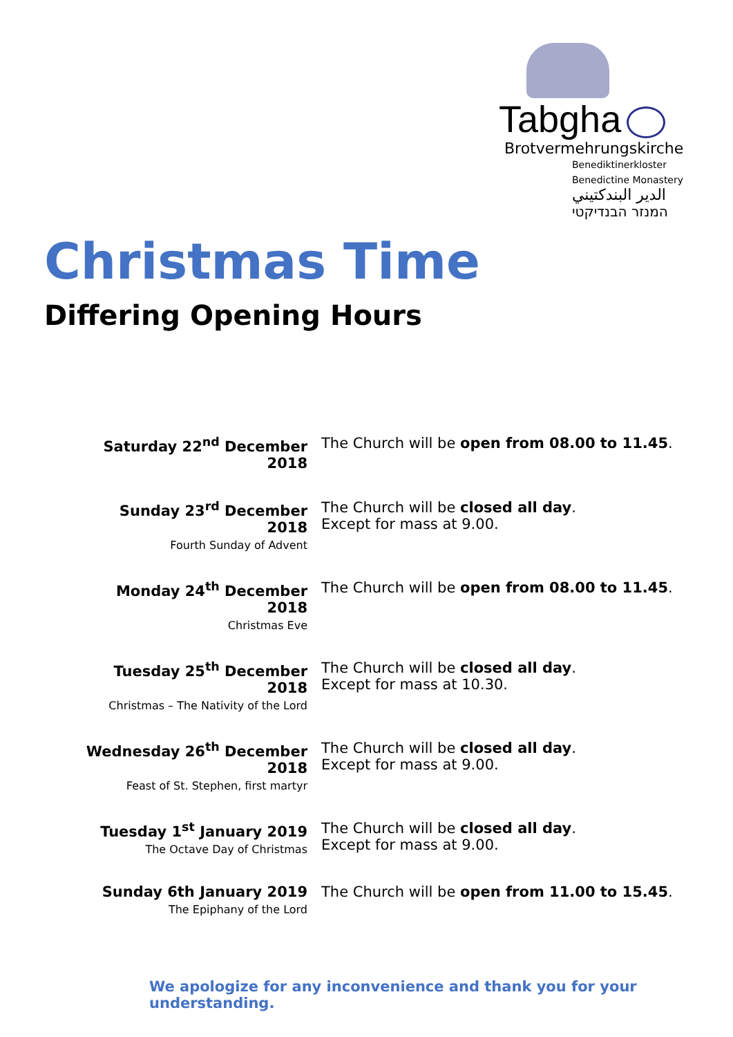Tabgha
Brotvermehrungskirche
Benediktinerkloster
Benedictine Monastery
الدير البندكتيني
המנזר הבנדיקטי
Christmas Time
Differing Opening Hours
| Saturday 22<sup>nd</sup> December 2018 | The Church will be open from 08.00 to 11.45 . |
| Sunday 23<sup>rd</sup> December 2018 Fourth Sunday of Advent | The Church will be closed all day . Except for mass at 9.00. |
| Monday 24<sup>th</sup> December 2018 Christmas Eve | The Church will be open from 08.00 to 11.45 . |
| Tuesday 25<sup>th</sup> December 2018 Christmas – The Nativity of the Lord | The Church will be closed all day . Except for mass at 10.30. |
| Wednesday 26<sup>th</sup> December 2018 Feast of St. Stephen, first martyr | The Church will be closed all day . Except for mass at 9.00. |
| Tuesday 1<sup>st</sup> January 2019 The Octave Day of Christmas | The Church will be closed all day . Except for mass at 9.00. |
| Sunday 6th January 2019 The Epiphany of the Lord | The Church will be open from 11.00 to 15.45 . |
We apologize for any inconvenience and thank you for your understanding.